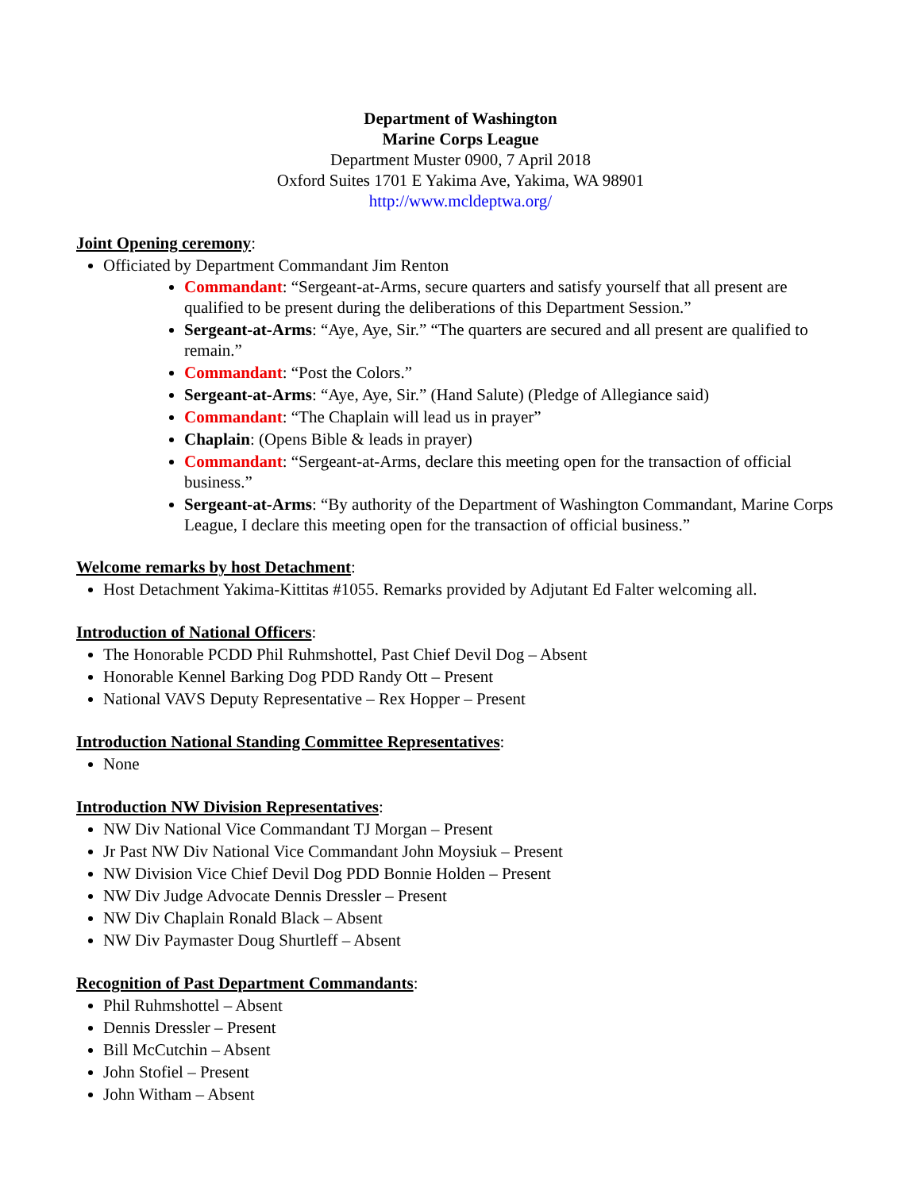Department of Washington
Marine Corps League
Department Muster 0900, 7 April 2018
Oxford Suites 1701 E Yakima Ave, Yakima, WA 98901
http://www.mcldeptwa.org/
Joint Opening ceremony:
Officiated by Department Commandant Jim Renton
Commandant: “Sergeant-at-Arms, secure quarters and satisfy yourself that all present are qualified to be present during the deliberations of this Department Session.”
Sergeant-at-Arms: “Aye, Aye, Sir.” “The quarters are secured and all present are qualified to remain.”
Commandant: “Post the Colors.”
Sergeant-at-Arms: “Aye, Aye, Sir.” (Hand Salute) (Pledge of Allegiance said)
Commandant: “The Chaplain will lead us in prayer”
Chaplain: (Opens Bible & leads in prayer)
Commandant: “Sergeant-at-Arms, declare this meeting open for the transaction of official business.”
Sergeant-at-Arms: “By authority of the Department of Washington Commandant, Marine Corps League, I declare this meeting open for the transaction of official business.”
Welcome remarks by host Detachment:
Host Detachment Yakima-Kittitas #1055. Remarks provided by Adjutant Ed Falter welcoming all.
Introduction of National Officers:
The Honorable PCDD Phil Ruhmshottel, Past Chief Devil Dog – Absent
Honorable Kennel Barking Dog PDD Randy Ott – Present
National VAVS Deputy Representative – Rex Hopper – Present
Introduction National Standing Committee Representatives:
None
Introduction NW Division Representatives:
NW Div National Vice Commandant TJ Morgan – Present
Jr Past NW Div National Vice Commandant John Moysiuk – Present
NW Division Vice Chief Devil Dog PDD Bonnie Holden – Present
NW Div Judge Advocate Dennis Dressler – Present
NW Div Chaplain Ronald Black – Absent
NW Div Paymaster Doug Shurtleff – Absent
Recognition of Past Department Commandants:
Phil Ruhmshottel – Absent
Dennis Dressler – Present
Bill McCutchin – Absent
John Stofiel – Present
John Witham – Absent